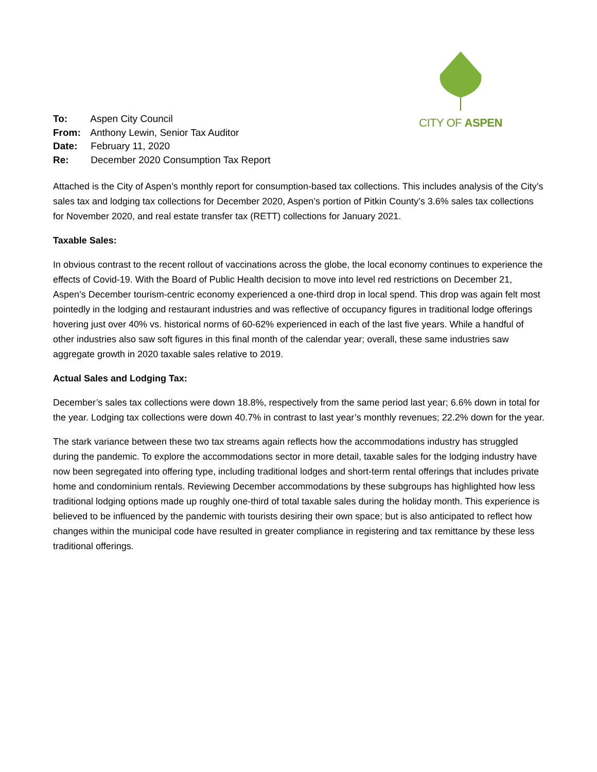CITY OF ASPEN
To: Aspen City Council
From: Anthony Lewin, Senior Tax Auditor
Date: February 11, 2020
Re: December 2020 Consumption Tax Report
Attached is the City of Aspen’s monthly report for consumption-based tax collections. This includes analysis of the City’s sales tax and lodging tax collections for December 2020, Aspen’s portion of Pitkin County’s 3.6% sales tax collections for November 2020, and real estate transfer tax (RETT) collections for January 2021.
Taxable Sales:
In obvious contrast to the recent rollout of vaccinations across the globe, the local economy continues to experience the effects of Covid-19. With the Board of Public Health decision to move into level red restrictions on December 21, Aspen’s December tourism-centric economy experienced a one-third drop in local spend. This drop was again felt most pointedly in the lodging and restaurant industries and was reflective of occupancy figures in traditional lodge offerings hovering just over 40% vs. historical norms of 60-62% experienced in each of the last five years. While a handful of other industries also saw soft figures in this final month of the calendar year; overall, these same industries saw aggregate growth in 2020 taxable sales relative to 2019.
Actual Sales and Lodging Tax:
December’s sales tax collections were down 18.8%, respectively from the same period last year; 6.6% down in total for the year. Lodging tax collections were down 40.7% in contrast to last year’s monthly revenues; 22.2% down for the year.
The stark variance between these two tax streams again reflects how the accommodations industry has struggled during the pandemic. To explore the accommodations sector in more detail, taxable sales for the lodging industry have now been segregated into offering type, including traditional lodges and short-term rental offerings that includes private home and condominium rentals. Reviewing December accommodations by these subgroups has highlighted how less traditional lodging options made up roughly one-third of total taxable sales during the holiday month. This experience is believed to be influenced by the pandemic with tourists desiring their own space; but is also anticipated to reflect how changes within the municipal code have resulted in greater compliance in registering and tax remittance by these less traditional offerings.